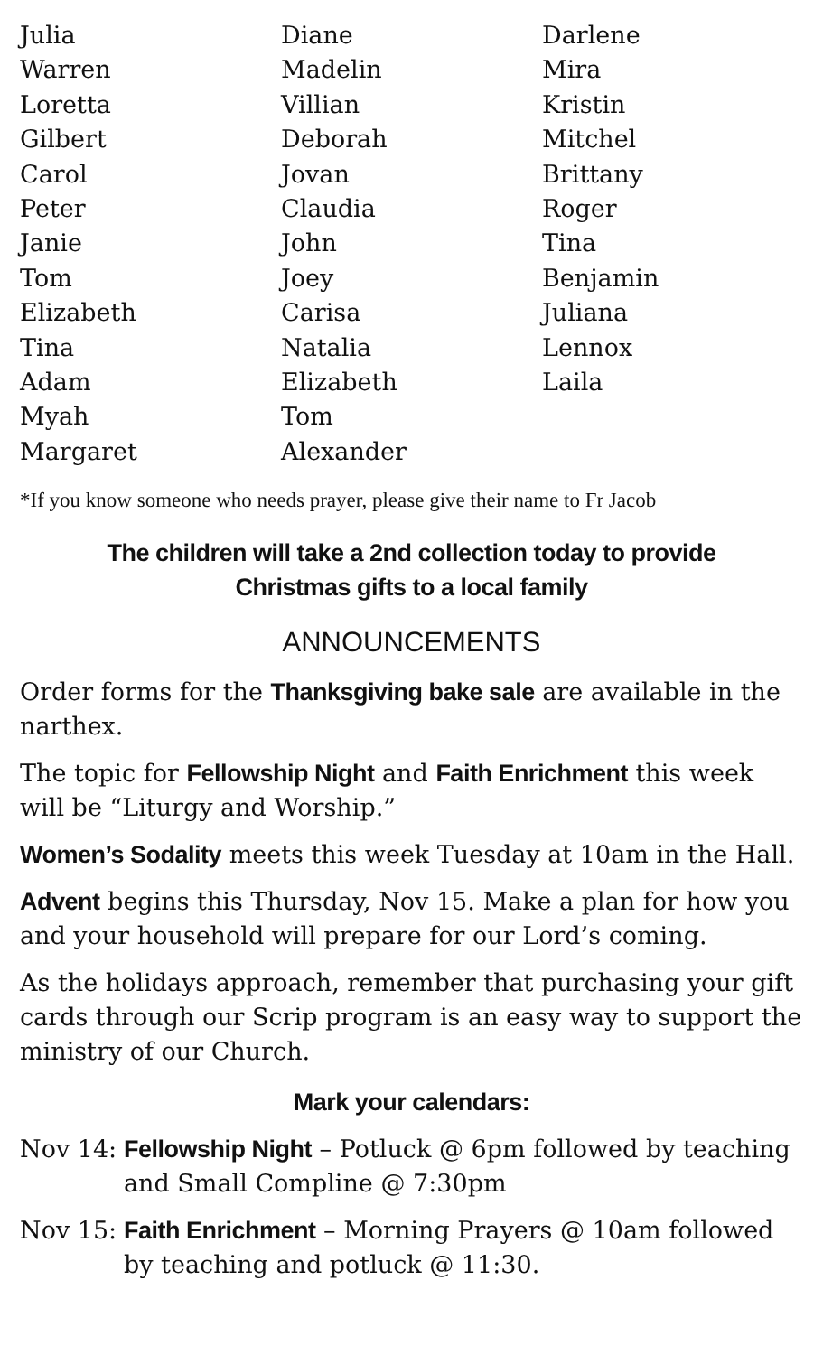Julia
Warren
Loretta
Gilbert
Carol
Peter
Janie
Tom
Elizabeth
Tina
Adam
Myah
Margaret
Diane
Madelin
Villian
Deborah
Jovan
Claudia
John
Joey
Carisa
Natalia
Elizabeth
Tom
Alexander
Darlene
Mira
Kristin
Mitchel
Brittany
Roger
Tina
Benjamin
Juliana
Lennox
Laila
*If you know someone who needs prayer, please give their name to Fr Jacob
The children will take a 2nd collection today to provide
Christmas gifts to a local family
ANNOUNCEMENTS
Order forms for the Thanksgiving bake sale are available in the narthex.
The topic for Fellowship Night and Faith Enrichment this week will be “Liturgy and Worship.”
Women’s Sodality meets this week Tuesday at 10am in the Hall.
Advent begins this Thursday, Nov 15. Make a plan for how you and your household will prepare for our Lord’s coming.
As the holidays approach, remember that purchasing your gift cards through our Scrip program is an easy way to support the ministry of our Church.
Mark your calendars:
Nov 14: Fellowship Night – Potluck @ 6pm followed by teaching and Small Compline @ 7:30pm
Nov 15: Faith Enrichment – Morning Prayers @ 10am followed by teaching and potluck @ 11:30.